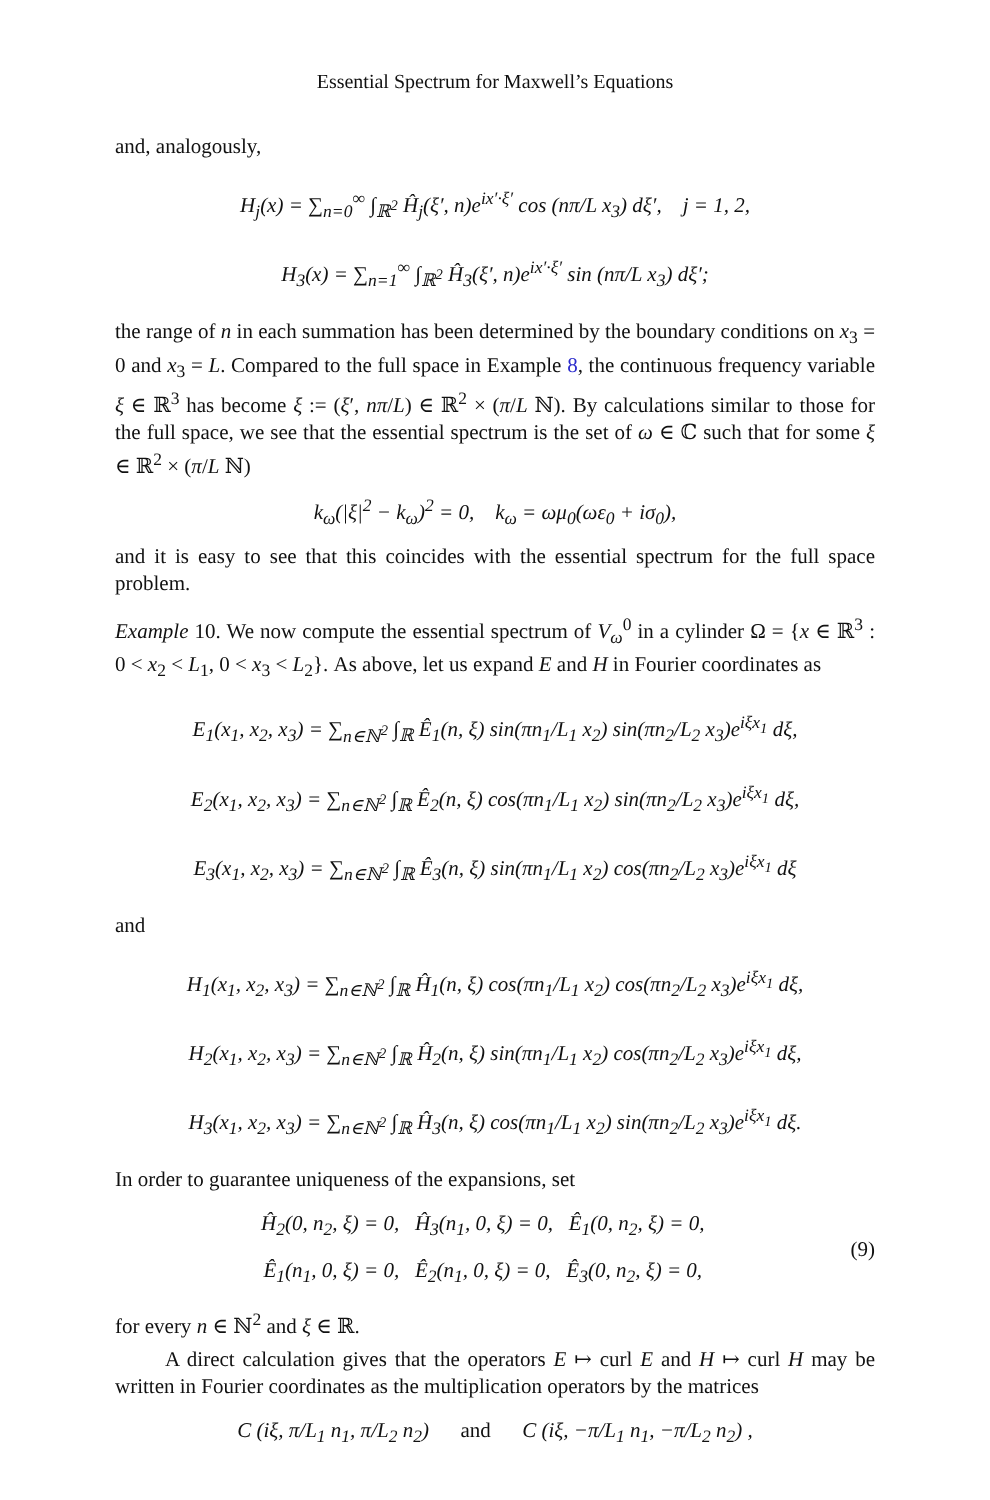Essential Spectrum for Maxwell’s Equations
and, analogously,
H<sub>j</sub>(x) = ∑<sub>n=0</sub><sup>∞</sup> ∫<sub>ℝ<sup>2</sup></sub> Ĥ<sub>j</sub>(ξ′, n)e<sup>ix′·ξ′</sup> cos (nπ/L x<sub>3</sub>) dξ′, j = 1, 2,
H<sub>3</sub>(x) = ∑<sub>n=1</sub><sup>∞</sup> ∫<sub>ℝ<sup>2</sup></sub> Ĥ<sub>3</sub>(ξ′, n)e<sup>ix′·ξ′</sup> sin (nπ/L x<sub>3</sub>) dξ′;
the range of n in each summation has been determined by the boundary conditions on x<sub>3</sub> = 0 and x<sub>3</sub> = L. Compared to the full space in Example 8, the continuous frequency variable ξ ∈ ℝ<sup>3</sup> has become ξ := (ξ′, nπ/L) ∈ ℝ<sup>2</sup> × (π/L ℕ). By calculations similar to those for the full space, we see that the essential spectrum is the set of ω ∈ ℂ such that for some ξ ∈ ℝ<sup>2</sup> × (π/L ℕ)
k<sub>ω</sub>(|ξ|<sup>2</sup> − k<sub>ω</sub>)<sup>2</sup> = 0, k<sub>ω</sub> = ωμ<sub>0</sub>(ωε<sub>0</sub> + iσ<sub>0</sub>),
and it is easy to see that this coincides with the essential spectrum for the full space problem.
Example 10. We now compute the essential spectrum of V<sub>ω</sub><sup>0</sup> in a cylinder Ω = {x ∈ ℝ<sup>3</sup> : 0 < x<sub>2</sub> < L<sub>1</sub>, 0 < x<sub>3</sub> < L<sub>2</sub>}. As above, let us expand E and H in Fourier coordinates as
E<sub>1</sub>(x<sub>1</sub>, x<sub>2</sub>, x<sub>3</sub>) = ∑<sub>n∈ℕ<sup>2</sup></sub> ∫<sub>ℝ</sub> Ê<sub>1</sub>(n, ξ) sin(πn<sub>1</sub>/L<sub>1</sub> x<sub>2</sub>) sin(πn<sub>2</sub>/L<sub>2</sub> x<sub>3</sub>)e<sup>iξx<sub>1</sub></sup> dξ,
E<sub>2</sub>(x<sub>1</sub>, x<sub>2</sub>, x<sub>3</sub>) = ∑<sub>n∈ℕ<sup>2</sup></sub> ∫<sub>ℝ</sub> Ê<sub>2</sub>(n, ξ) cos(πn<sub>1</sub>/L<sub>1</sub> x<sub>2</sub>) sin(πn<sub>2</sub>/L<sub>2</sub> x<sub>3</sub>)e<sup>iξx<sub>1</sub></sup> dξ,
E<sub>3</sub>(x<sub>1</sub>, x<sub>2</sub>, x<sub>3</sub>) = ∑<sub>n∈ℕ<sup>2</sup></sub> ∫<sub>ℝ</sub> Ê<sub>3</sub>(n, ξ) sin(πn<sub>1</sub>/L<sub>1</sub> x<sub>2</sub>) cos(πn<sub>2</sub>/L<sub>2</sub> x<sub>3</sub>)e<sup>iξx<sub>1</sub></sup> dξ
and
H<sub>1</sub>(x<sub>1</sub>, x<sub>2</sub>, x<sub>3</sub>) = ∑<sub>n∈ℕ<sup>2</sup></sub> ∫<sub>ℝ</sub> Ĥ<sub>1</sub>(n, ξ) cos(πn<sub>1</sub>/L<sub>1</sub> x<sub>2</sub>) cos(πn<sub>2</sub>/L<sub>2</sub> x<sub>3</sub>)e<sup>iξx<sub>1</sub></sup> dξ,
H<sub>2</sub>(x<sub>1</sub>, x<sub>2</sub>, x<sub>3</sub>) = ∑<sub>n∈ℕ<sup>2</sup></sub> ∫<sub>ℝ</sub> Ĥ<sub>2</sub>(n, ξ) sin(πn<sub>1</sub>/L<sub>1</sub> x<sub>2</sub>) cos(πn<sub>2</sub>/L<sub>2</sub> x<sub>3</sub>)e<sup>iξx<sub>1</sub></sup> dξ,
H<sub>3</sub>(x<sub>1</sub>, x<sub>2</sub>, x<sub>3</sub>) = ∑<sub>n∈ℕ<sup>2</sup></sub> ∫<sub>ℝ</sub> Ĥ<sub>3</sub>(n, ξ) cos(πn<sub>1</sub>/L<sub>1</sub> x<sub>2</sub>) sin(πn<sub>2</sub>/L<sub>2</sub> x<sub>3</sub>)e<sup>iξx<sub>1</sub></sup> dξ.
In order to guarantee uniqueness of the expansions, set
Ĥ<sub>2</sub>(0, n<sub>2</sub>, ξ) = 0, Ĥ<sub>3</sub>(n<sub>1</sub>, 0, ξ) = 0, Ê<sub>1</sub>(0, n<sub>2</sub>, ξ) = 0,
Ê<sub>1</sub>(n<sub>1</sub>, 0, ξ) = 0, Ê<sub>2</sub>(n<sub>1</sub>, 0, ξ) = 0, Ê<sub>3</sub>(0, n<sub>2</sub>, ξ) = 0,
(9)
for every n ∈ ℕ<sup>2</sup> and ξ ∈ ℝ.
A direct calculation gives that the operators E ↦ curl E and H ↦ curl H may be written in Fourier coordinates as the multiplication operators by the matrices
C (iξ, π/L<sub>1</sub> n<sub>1</sub>, π/L<sub>2</sub> n<sub>2</sub>) and C (iξ, −π/L<sub>1</sub> n<sub>1</sub>, −π/L<sub>2</sub> n<sub>2</sub>) ,